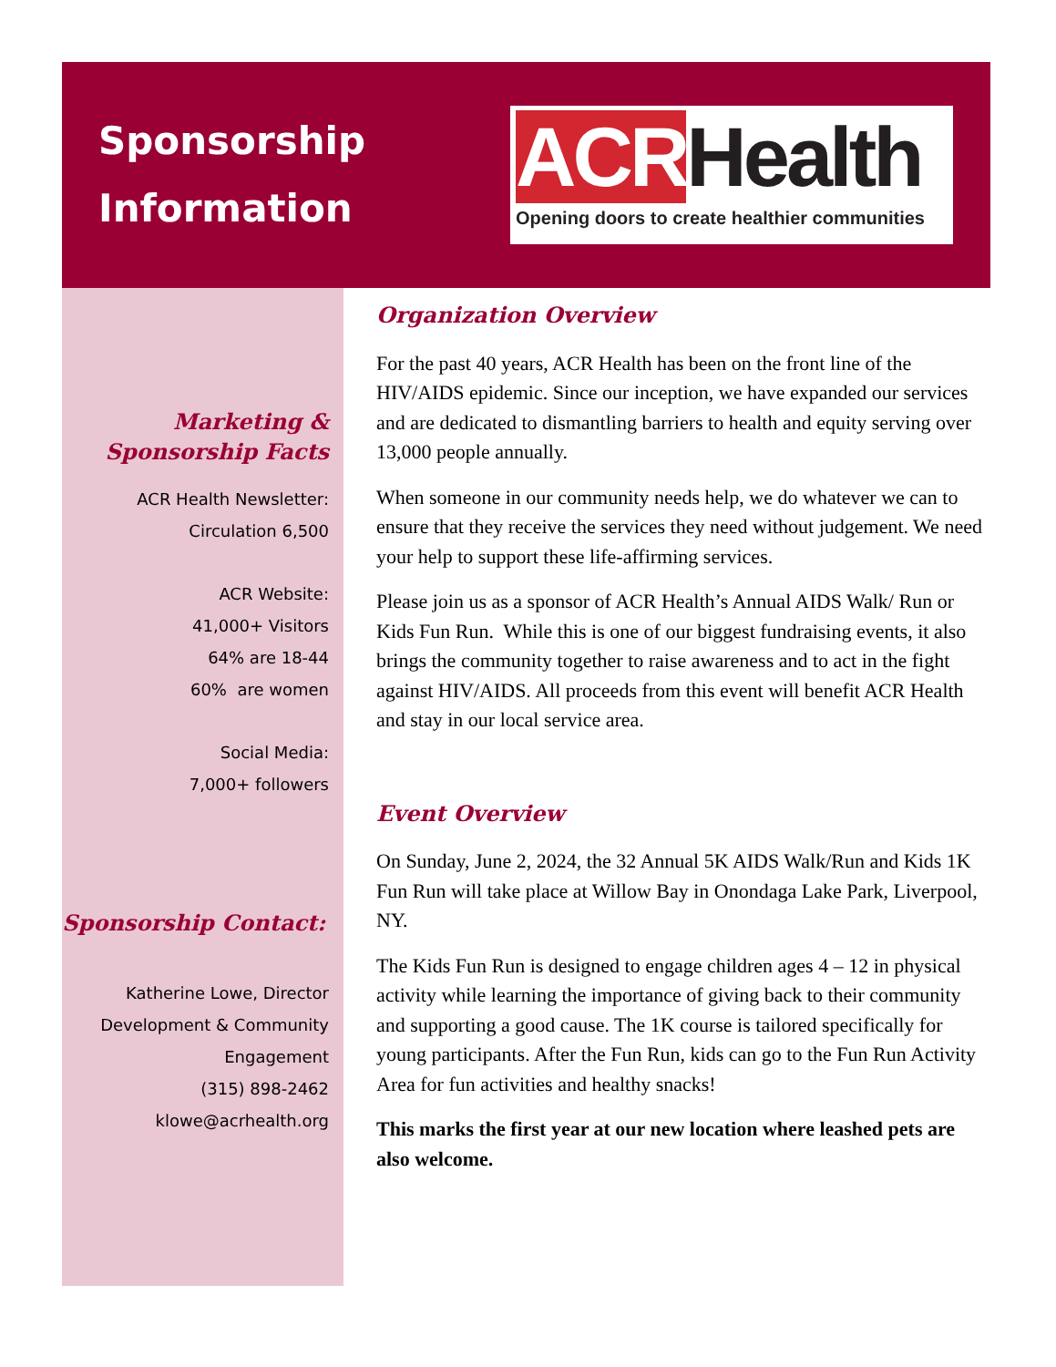Sponsorship
Information
ACR Health
Opening doors to create healthier communities
Marketing &
Sponsorship Facts
ACR Health Newsletter:
Circulation 6,500
ACR Website:
41,000+ Visitors
64% are 18-44
60% are women
Social Media:
7,000+ followers
Sponsorship Contact:
Katherine Lowe, Director
Development & Community
Engagement
(315) 898-2462
klowe@acrhealth.org
Organization Overview
For the past 40 years, ACR Health has been on the front line of the HIV/AIDS epidemic. Since our inception, we have expanded our services and are dedicated to dismantling barriers to health and equity serving over 13,000 people annually.
When someone in our community needs help, we do whatever we can to ensure that they receive the services they need without judgement. We need your help to support these life-affirming services.
Please join us as a sponsor of ACR Health’s Annual AIDS Walk/ Run or Kids Fun Run. While this is one of our biggest fundraising events, it also brings the community together to raise awareness and to act in the fight against HIV/AIDS. All proceeds from this event will benefit ACR Health and stay in our local service area.
Event Overview
On Sunday, June 2, 2024, the 32 Annual 5K AIDS Walk/Run and Kids 1K Fun Run will take place at Willow Bay in Onondaga Lake Park, Liverpool, NY.
The Kids Fun Run is designed to engage children ages 4 – 12 in physical activity while learning the importance of giving back to their community and supporting a good cause. The 1K course is tailored specifically for young participants. After the Fun Run, kids can go to the Fun Run Activity Area for fun activities and healthy snacks!
This marks the first year at our new location where leashed pets are also welcome.